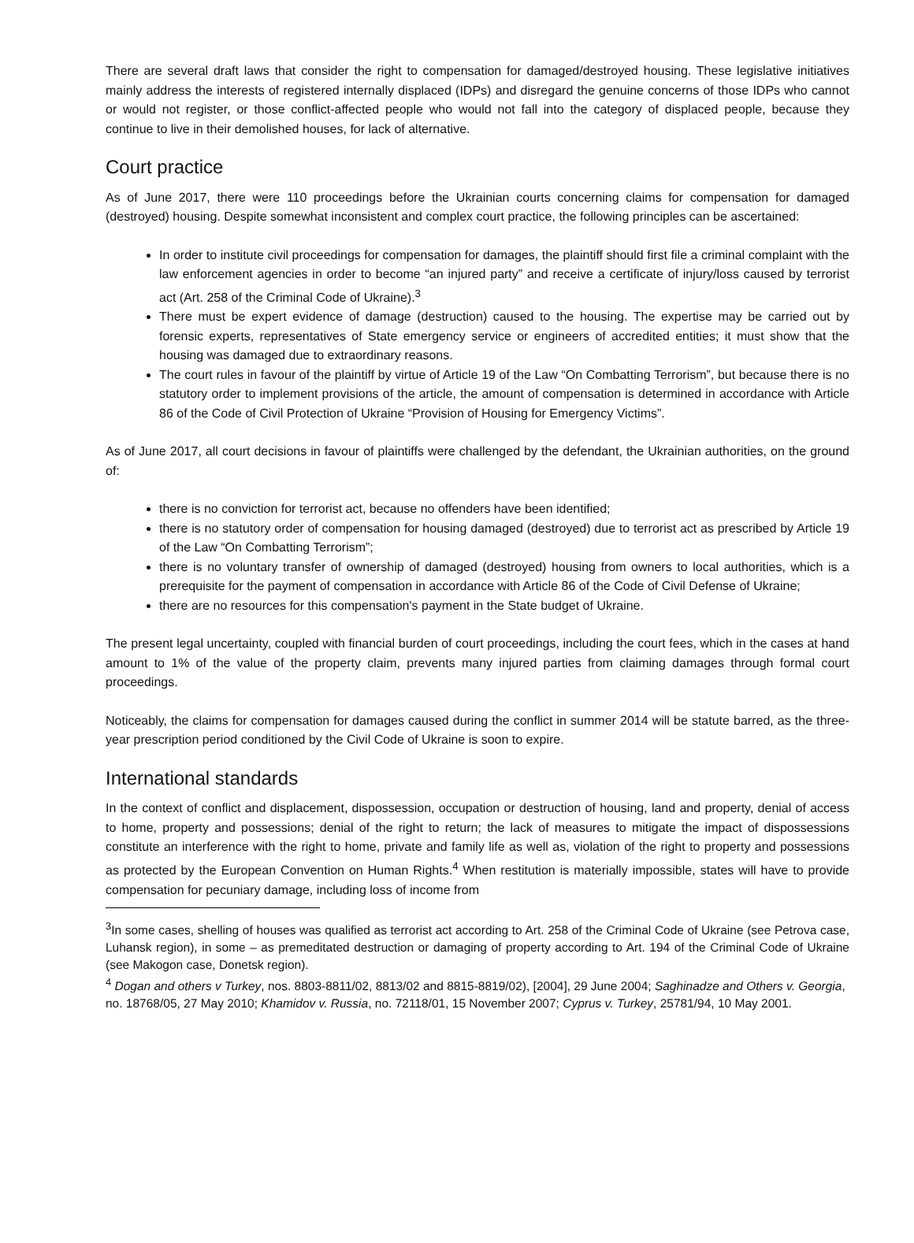There are several draft laws that consider the right to compensation for damaged/destroyed housing. These legislative initiatives mainly address the interests of registered internally displaced (IDPs) and disregard the genuine concerns of those IDPs who cannot or would not register, or those conflict-affected people who would not fall into the category of displaced people, because they continue to live in their demolished houses, for lack of alternative.
Court practice
As of June 2017, there were 110 proceedings before the Ukrainian courts concerning claims for compensation for damaged (destroyed) housing. Despite somewhat inconsistent and complex court practice, the following principles can be ascertained:
In order to institute civil proceedings for compensation for damages, the plaintiff should first file a criminal complaint with the law enforcement agencies in order to become “an injured party” and receive a certificate of injury/loss caused by terrorist act (Art. 258 of the Criminal Code of Ukraine).<sup>3</sup>
There must be expert evidence of damage (destruction) caused to the housing. The expertise may be carried out by forensic experts, representatives of State emergency service or engineers of accredited entities; it must show that the housing was damaged due to extraordinary reasons.
The court rules in favour of the plaintiff by virtue of Article 19 of the Law “On Combatting Terrorism”, but because there is no statutory order to implement provisions of the article, the amount of compensation is determined in accordance with Article 86 of the Code of Civil Protection of Ukraine “Provision of Housing for Emergency Victims”.
As of June 2017, all court decisions in favour of plaintiffs were challenged by the defendant, the Ukrainian authorities, on the ground of:
there is no conviction for terrorist act, because no offenders have been identified;
there is no statutory order of compensation for housing damaged (destroyed) due to terrorist act as prescribed by Article 19 of the Law “On Combatting Terrorism”;
there is no voluntary transfer of ownership of damaged (destroyed) housing from owners to local authorities, which is a prerequisite for the payment of compensation in accordance with Article 86 of the Code of Civil Defense of Ukraine;
there are no resources for this compensation's payment in the State budget of Ukraine.
The present legal uncertainty, coupled with financial burden of court proceedings, including the court fees, which in the cases at hand amount to 1% of the value of the property claim, prevents many injured parties from claiming damages through formal court proceedings.
Noticeably, the claims for compensation for damages caused during the conflict in summer 2014 will be statute barred, as the three-year prescription period conditioned by the Civil Code of Ukraine is soon to expire.
International standards
In the context of conflict and displacement, dispossession, occupation or destruction of housing, land and property, denial of access to home, property and possessions; denial of the right to return; the lack of measures to mitigate the impact of dispossessions constitute an interference with the right to home, private and family life as well as, violation of the right to property and possessions as protected by the European Convention on Human Rights.<sup>4</sup> When restitution is materially impossible, states will have to provide compensation for pecuniary damage, including loss of income from
<sup>3</sup> In some cases, shelling of houses was qualified as terrorist act according to Art. 258 of the Criminal Code of Ukraine (see Petrova case, Luhansk region), in some – as premeditated destruction or damaging of property according to Art. 194 of the Criminal Code of Ukraine (see Makogon case, Donetsk region).
<sup>4</sup> Dogan and others v Turkey, nos. 8803-8811/02, 8813/02 and 8815-8819/02), [2004], 29 June 2004; Saghinadze and Others v. Georgia, no. 18768/05, 27 May 2010; Khamidov v. Russia, no. 72118/01, 15 November 2007; Cyprus v. Turkey, 25781/94, 10 May 2001.